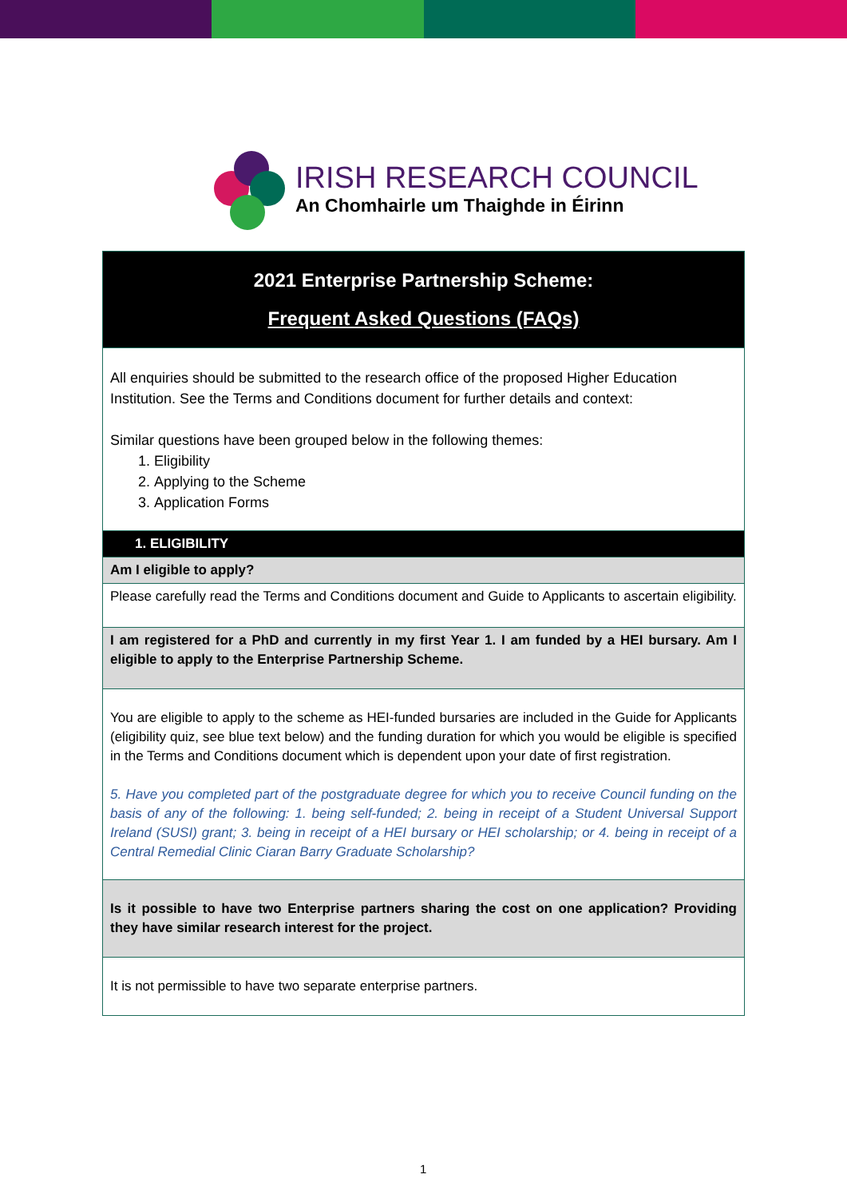IRISH RESEARCH COUNCIL
An Chomhairle um Thaighde in Éirinn
| 2021 Enterprise Partnership Scheme: Frequent Asked Questions (FAQs) |
| All enquiries should be submitted to the research office of the proposed Higher Education Institution. See the Terms and Conditions document for further details and context: Similar questions have been grouped below in the following themes: 1. Eligibility 2. Applying to the Scheme 3. Application Forms |
| 1. ELIGIBILITY |
| Am I eligible to apply? |
| Please carefully read the Terms and Conditions document and Guide to Applicants to ascertain eligibility. |
| I am registered for a PhD and currently in my first Year 1. I am funded by a HEI bursary. Am I eligible to apply to the Enterprise Partnership Scheme. |
| You are eligible to apply to the scheme as HEI-funded bursaries are included in the Guide for Applicants (eligibility quiz, see blue text below) and the funding duration for which you would be eligible is specified in the Terms and Conditions document which is dependent upon your date of first registration. 5. Have you completed part of the postgraduate degree for which you to receive Council funding on the basis of any of the following: 1. being self-funded; 2. being in receipt of a Student Universal Support Ireland (SUSI) grant; 3. being in receipt of a HEI bursary or HEI scholarship; or 4. being in receipt of a Central Remedial Clinic Ciaran Barry Graduate Scholarship? |
| Is it possible to have two Enterprise partners sharing the cost on one application? Providing they have similar research interest for the project. |
| It is not permissible to have two separate enterprise partners. |
1